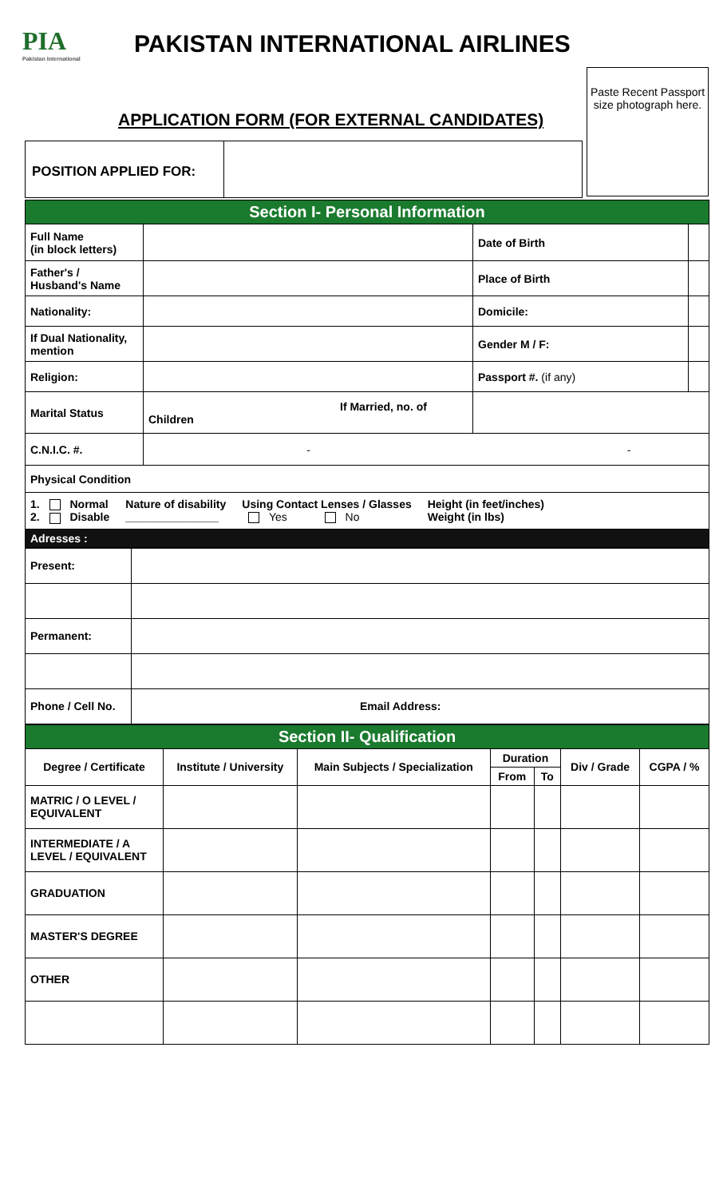PIA
Pakistan International
PAKISTAN INTERNATIONAL AIRLINES
APPLICATION FORM (FOR EXTERNAL CANDIDATES)
Paste Recent Passport size photograph here.
POSITION APPLIED FOR:
| Section I- Personal Information | | | |
| Full Name (in block letters) | | Date of Birth | |
| Father's / Husband's Name | | Place of Birth | |
| Nationality: | | Domicile: | |
| If Dual Nationality, mention | | Gender M / F: | |
| Religion: | | Passport #. (if any) | |
| Marital Status | If Married, no. of Children | | |
| C.N.I.C. #. | - - | | |
| Physical Condition | | | |
| 1. Normal 2. Disable Nature of disability _______________ Using Contact Lenses / Glasses Yes No Height (in feet/inches) Weight (in lbs) | | | |
| Adresses : | | | |
| Present: | |
| Permanent: | |
| Phone / Cell No. | Email Address: |
| Section II- Qualification | | | | | | |
| Degree / Certificate | Institute / University | Main Subjects / Specialization | Duration | | Div / Grade | CGPA / % |
| | | | From | To | | |
| MATRIC / O LEVEL / EQUIVALENT | | | | | | |
| INTERMEDIATE / A LEVEL / EQUIVALENT | | | | | | |
| GRADUATION | | | | | | |
| MASTER'S DEGREE | | | | | | |
| OTHER | | | | | | |